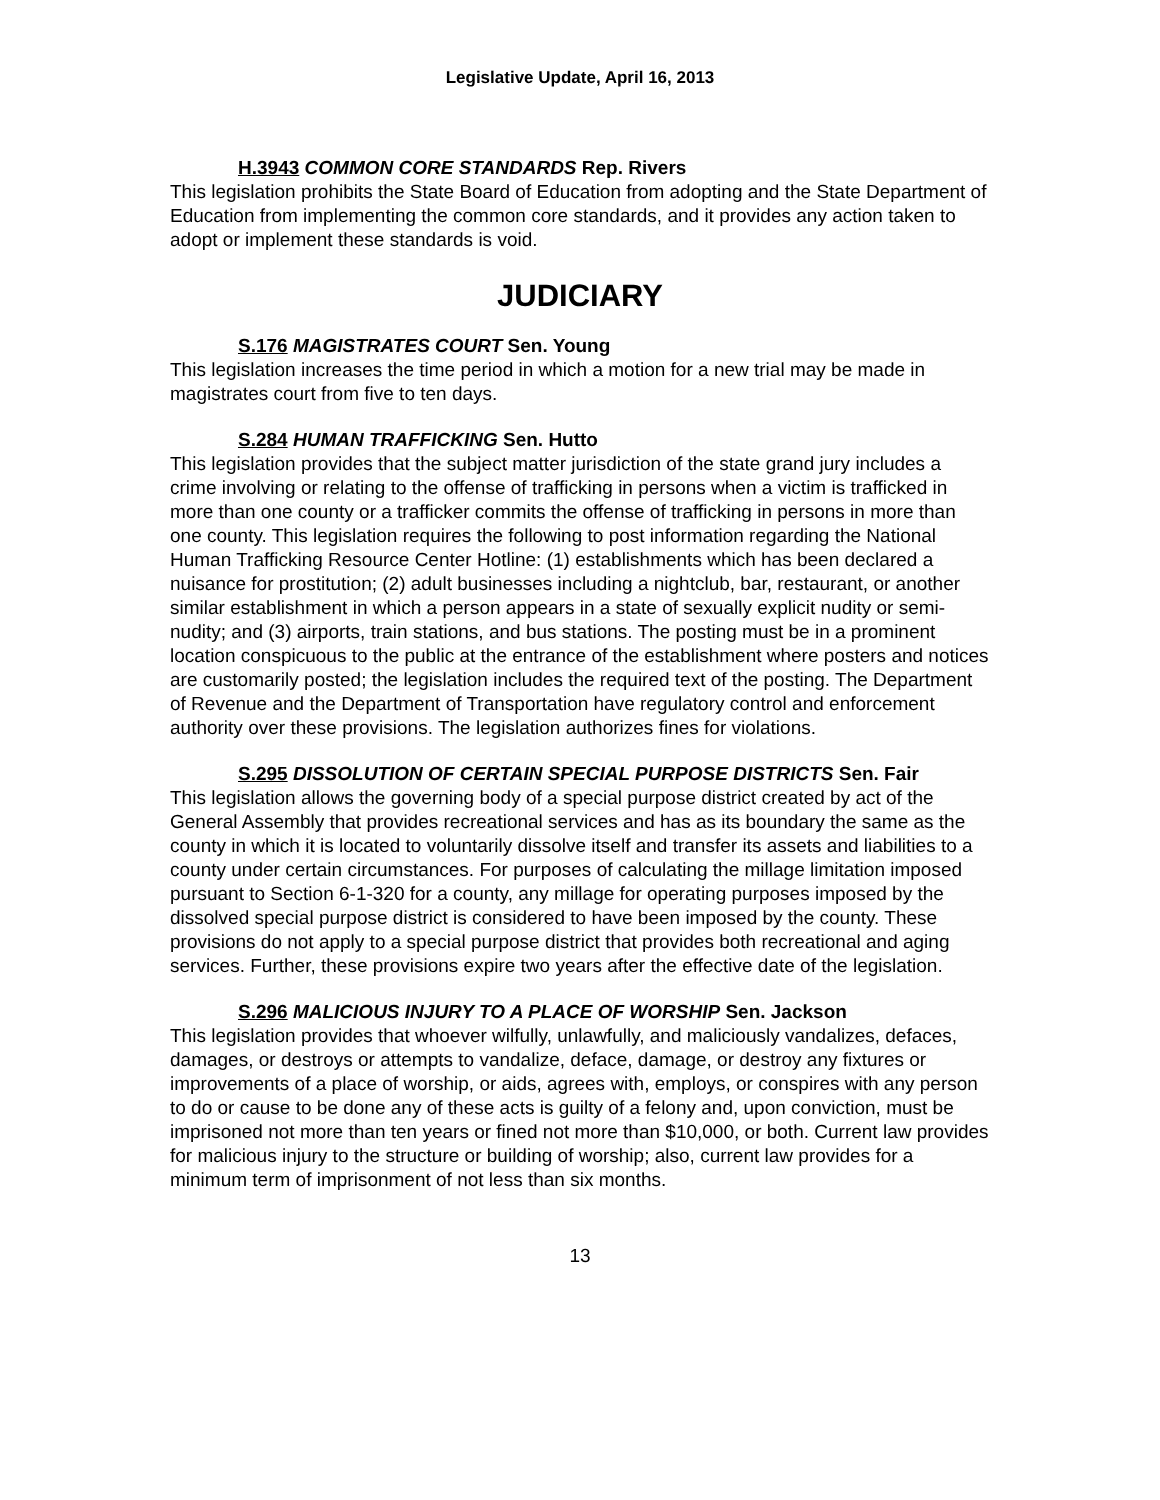Legislative Update, April 16, 2013
H.3943 COMMON CORE STANDARDS Rep. Rivers
This legislation prohibits the State Board of Education from adopting and the State Department of Education from implementing the common core standards, and it provides any action taken to adopt or implement these standards is void.
JUDICIARY
S.176 MAGISTRATES COURT Sen. Young
This legislation increases the time period in which a motion for a new trial may be made in magistrates court from five to ten days.
S.284 HUMAN TRAFFICKING Sen. Hutto
This legislation provides that the subject matter jurisdiction of the state grand jury includes a crime involving or relating to the offense of trafficking in persons when a victim is trafficked in more than one county or a trafficker commits the offense of trafficking in persons in more than one county. This legislation requires the following to post information regarding the National Human Trafficking Resource Center Hotline: (1) establishments which has been declared a nuisance for prostitution; (2) adult businesses including a nightclub, bar, restaurant, or another similar establishment in which a person appears in a state of sexually explicit nudity or semi-nudity; and (3) airports, train stations, and bus stations. The posting must be in a prominent location conspicuous to the public at the entrance of the establishment where posters and notices are customarily posted; the legislation includes the required text of the posting. The Department of Revenue and the Department of Transportation have regulatory control and enforcement authority over these provisions. The legislation authorizes fines for violations.
S.295 DISSOLUTION OF CERTAIN SPECIAL PURPOSE DISTRICTS Sen. Fair
This legislation allows the governing body of a special purpose district created by act of the General Assembly that provides recreational services and has as its boundary the same as the county in which it is located to voluntarily dissolve itself and transfer its assets and liabilities to a county under certain circumstances. For purposes of calculating the millage limitation imposed pursuant to Section 6-1-320 for a county, any millage for operating purposes imposed by the dissolved special purpose district is considered to have been imposed by the county. These provisions do not apply to a special purpose district that provides both recreational and aging services. Further, these provisions expire two years after the effective date of the legislation.
S.296 MALICIOUS INJURY TO A PLACE OF WORSHIP Sen. Jackson
This legislation provides that whoever wilfully, unlawfully, and maliciously vandalizes, defaces, damages, or destroys or attempts to vandalize, deface, damage, or destroy any fixtures or improvements of a place of worship, or aids, agrees with, employs, or conspires with any person to do or cause to be done any of these acts is guilty of a felony and, upon conviction, must be imprisoned not more than ten years or fined not more than $10,000, or both. Current law provides for malicious injury to the structure or building of worship; also, current law provides for a minimum term of imprisonment of not less than six months.
13